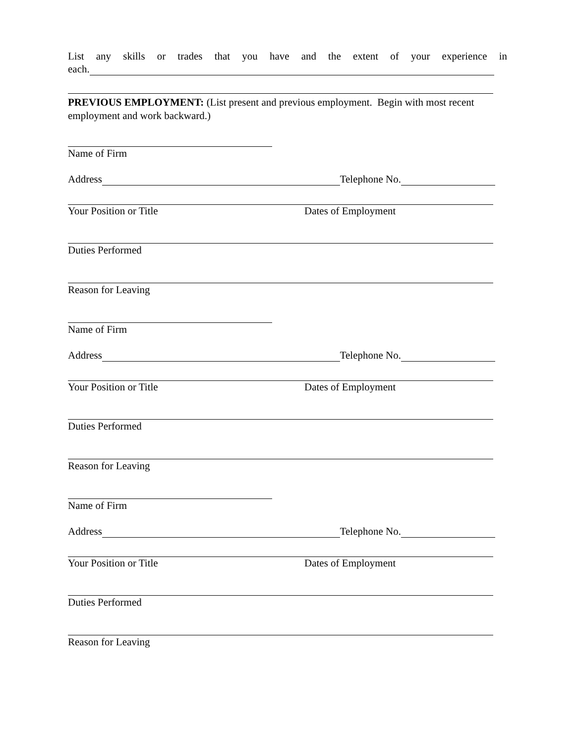List any skills or trades that you have and the extent of your experience in
each.
PREVIOUS EMPLOYMENT: (List present and previous employment. Begin with most recent employment and work backward.)
Name of Firm
Address Telephone No.
Your Position or Title Dates of Employment
Duties Performed
Reason for Leaving
Name of Firm
Address Telephone No.
Your Position or Title Dates of Employment
Duties Performed
Reason for Leaving
Name of Firm
Address Telephone No.
Your Position or Title Dates of Employment
Duties Performed
Reason for Leaving